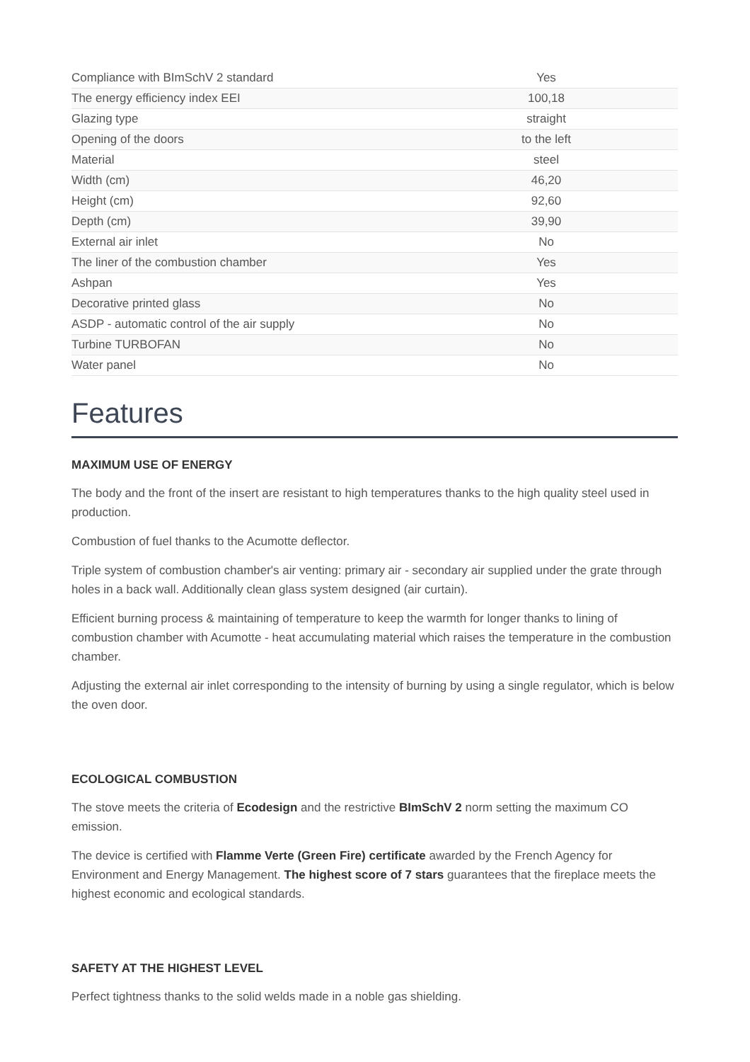| Compliance with BImSchV 2 standard | Yes |
| The energy efficiency index EEI | 100,18 |
| Glazing type | straight |
| Opening of the doors | to the left |
| Material | steel |
| Width (cm) | 46,20 |
| Height (cm) | 92,60 |
| Depth (cm) | 39,90 |
| External air inlet | No |
| The liner of the combustion chamber | Yes |
| Ashpan | Yes |
| Decorative printed glass | No |
| ASDP - automatic control of the air supply | No |
| Turbine TURBOFAN | No |
| Water panel | No |
Features
MAXIMUM USE OF ENERGY
The body and the front of the insert are resistant to high temperatures thanks to the high quality steel used in production.
Combustion of fuel thanks to the Acumotte deflector.
Triple system of combustion chamber's air venting: primary air - secondary air supplied under the grate through holes in a back wall. Additionally clean glass system designed (air curtain).
Efficient burning process & maintaining of temperature to keep the warmth for longer thanks to lining of combustion chamber with Acumotte - heat accumulating material which raises the temperature in the combustion chamber.
Adjusting the external air inlet corresponding to the intensity of burning by using a single regulator, which is below the oven door.
ECOLOGICAL COMBUSTION
The stove meets the criteria of Ecodesign and the restrictive BImSchV 2 norm setting the maximum CO emission.
The device is certified with Flamme Verte (Green Fire) certificate awarded by the French Agency for Environment and Energy Management. The highest score of 7 stars guarantees that the fireplace meets the highest economic and ecological standards.
SAFETY AT THE HIGHEST LEVEL
Perfect tightness thanks to the solid welds made in a noble gas shielding.